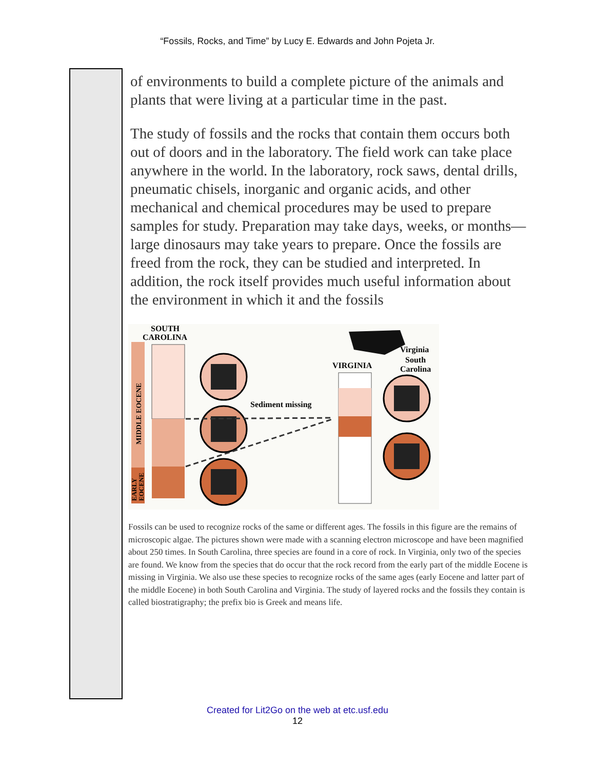“Fossils, Rocks, and Time” by Lucy E. Edwards and John Pojeta Jr.
of environments to build a complete picture of the animals and plants that were living at a particular time in the past.
The study of fossils and the rocks that contain them occurs both out of doors and in the laboratory. The field work can take place anywhere in the world. In the laboratory, rock saws, dental drills, pneumatic chisels, inorganic and organic acids, and other mechanical and chemical procedures may be used to prepare samples for study. Preparation may take days, weeks, or months—large dinosaurs may take years to prepare. Once the fossils are freed from the rock, they can be studied and interpreted. In addition, the rock itself provides much useful information about the environment in which it and the fossils
SOUTH
CAROLINA
Sediment missing
VIRGINIA
Virginia
South
Carolina
MIDDLE EOCENE
EARLY
EOCENE
Fossils can be used to recognize rocks of the same or different ages. The fossils in this figure are the remains of microscopic algae. The pictures shown were made with a scanning electron microscope and have been magnified about 250 times. In South Carolina, three species are found in a core of rock. In Virginia, only two of the species are found. We know from the species that do occur that the rock record from the early part of the middle Eocene is missing in Virginia. We also use these species to recognize rocks of the same ages (early Eocene and latter part of the middle Eocene) in both South Carolina and Virginia. The study of layered rocks and the fossils they contain is called biostratigraphy; the prefix bio is Greek and means life.
Created for Lit2Go on the web at etc.usf.edu
12